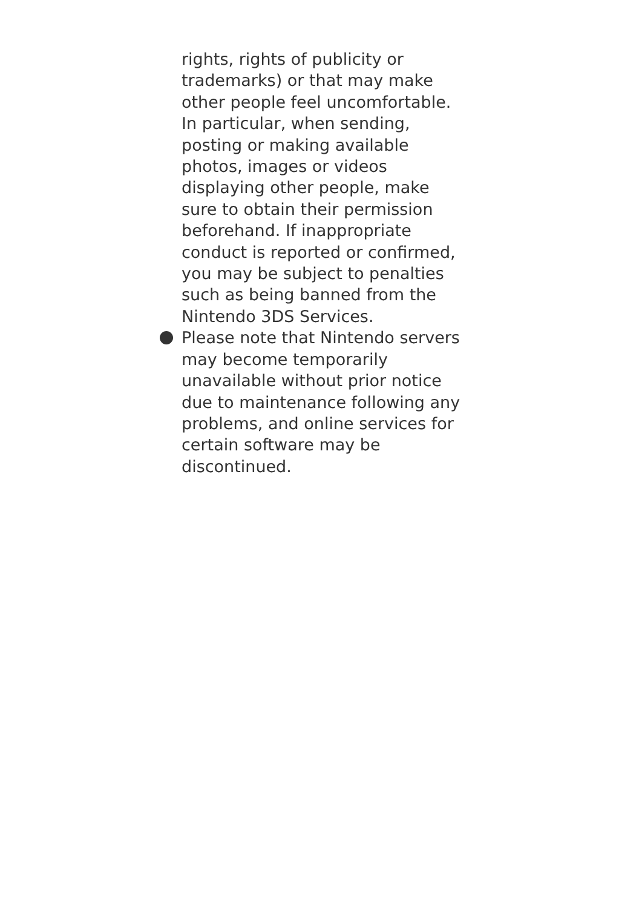rights, rights of publicity or
trademarks) or that may make
other people feel uncomfortable.
In particular, when sending,
posting or making available
photos, images or videos
displaying other people, make
sure to obtain their permission
beforehand. If inappropriate
conduct is reported or confirmed,
you may be subject to penalties
such as being banned from the
Nintendo 3DS Services.
Please note that Nintendo servers
may become temporarily
unavailable without prior notice
due to maintenance following any
problems, and online services for
certain software may be
discontinued.